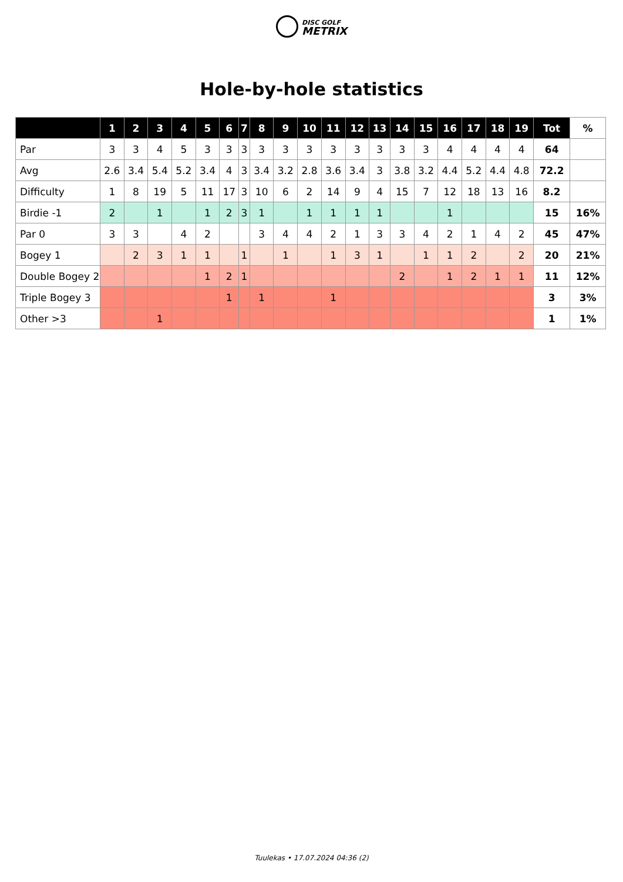DISC GOLF
METRIX
Hole-by-hole statistics
| | 1 | 2 | 3 | 4 | 5 | 6 | 7 | 8 | 9 | 10 | 11 | 12 | 13 | 14 | 15 | 16 | 17 | 18 | 19 | Tot | % |
| --- | --- | --- | --- | --- | --- | --- | --- | --- | --- | --- | --- | --- | --- | --- | --- | --- | --- | --- | --- | --- | --- |
| Par | 3 | 3 | 4 | 5 | 3 | 3 | 3 | 3 | 3 | 3 | 3 | 3 | 3 | 3 | 3 | 4 | 4 | 4 | 4 | 64 | |
| Avg | 2.6 | 3.4 | 5.4 | 5.2 | 3.4 | 4 | 3 | 3.4 | 3.2 | 2.8 | 3.6 | 3.4 | 3 | 3.8 | 3.2 | 4.4 | 5.2 | 4.4 | 4.8 | 72.2 | |
| Difficulty | 1 | 8 | 19 | 5 | 11 | 17 | 3 | 10 | 6 | 2 | 14 | 9 | 4 | 15 | 7 | 12 | 18 | 13 | 16 | 8.2 | |
| Birdie -1 | 2 | | 1 | | 1 | 2 | 3 | 1 | | 1 | 1 | 1 | 1 | | | 1 | | | | 15 | 16% |
| Par 0 | 3 | 3 | | 4 | 2 | | | 3 | 4 | 4 | 2 | 1 | 3 | 3 | 4 | 2 | 1 | 4 | 2 | 45 | 47% |
| Bogey 1 | | 2 | 3 | 1 | 1 | | 1 | | 1 | | 1 | 3 | 1 | | 1 | 1 | 2 | | 2 | 20 | 21% |
| Double Bogey 2 | | | | | 1 | 2 | 1 | | | | | | | 2 | | 1 | 2 | 1 | 1 | 11 | 12% |
| Triple Bogey 3 | | | | | | 1 | | 1 | | | 1 | | | | | | | | | 3 | 3% |
| Other >3 | | | 1 | | | | | | | | | | | | | | | | | 1 | 1% |
Tuulekas • 17.07.2024 04:36 (2)